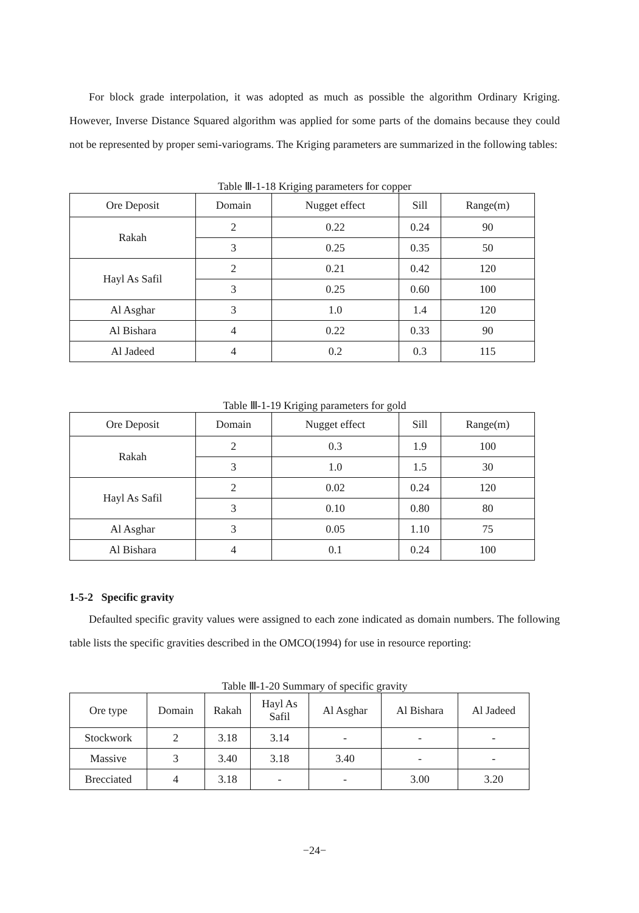For block grade interpolation, it was adopted as much as possible the algorithm Ordinary Kriging. However, Inverse Distance Squared algorithm was applied for some parts of the domains because they could not be represented by proper semi-variograms. The Kriging parameters are summarized in the following tables:
Table Ⅲ-1-18 Kriging parameters for copper
| Ore Deposit | Domain | Nugget effect | Sill | Range(m) |
| --- | --- | --- | --- | --- |
| Rakah | 2 | 0.22 | 0.24 | 90 |
| | 3 | 0.25 | 0.35 | 50 |
| Hayl As Safil | 2 | 0.21 | 0.42 | 120 |
| | 3 | 0.25 | 0.60 | 100 |
| Al Asghar | 3 | 1.0 | 1.4 | 120 |
| Al Bishara | 4 | 0.22 | 0.33 | 90 |
| Al Jadeed | 4 | 0.2 | 0.3 | 115 |
Table Ⅲ-1-19 Kriging parameters for gold
| Ore Deposit | Domain | Nugget effect | Sill | Range(m) |
| --- | --- | --- | --- | --- |
| Rakah | 2 | 0.3 | 1.9 | 100 |
| | 3 | 1.0 | 1.5 | 30 |
| Hayl As Safil | 2 | 0.02 | 0.24 | 120 |
| | 3 | 0.10 | 0.80 | 80 |
| Al Asghar | 3 | 0.05 | 1.10 | 75 |
| Al Bishara | 4 | 0.1 | 0.24 | 100 |
1-5-2 Specific gravity
Defaulted specific gravity values were assigned to each zone indicated as domain numbers. The following table lists the specific gravities described in the OMCO(1994) for use in resource reporting:
Table Ⅲ-1-20 Summary of specific gravity
| Ore type | Domain | Rakah | Hayl As Safil | Al Asghar | Al Bishara | Al Jadeed |
| --- | --- | --- | --- | --- | --- | --- |
| Stockwork | 2 | 3.18 | 3.14 | - | - | - |
| Massive | 3 | 3.40 | 3.18 | 3.40 | - | - |
| Brecciated | 4 | 3.18 | - | - | 3.00 | 3.20 |
−24−